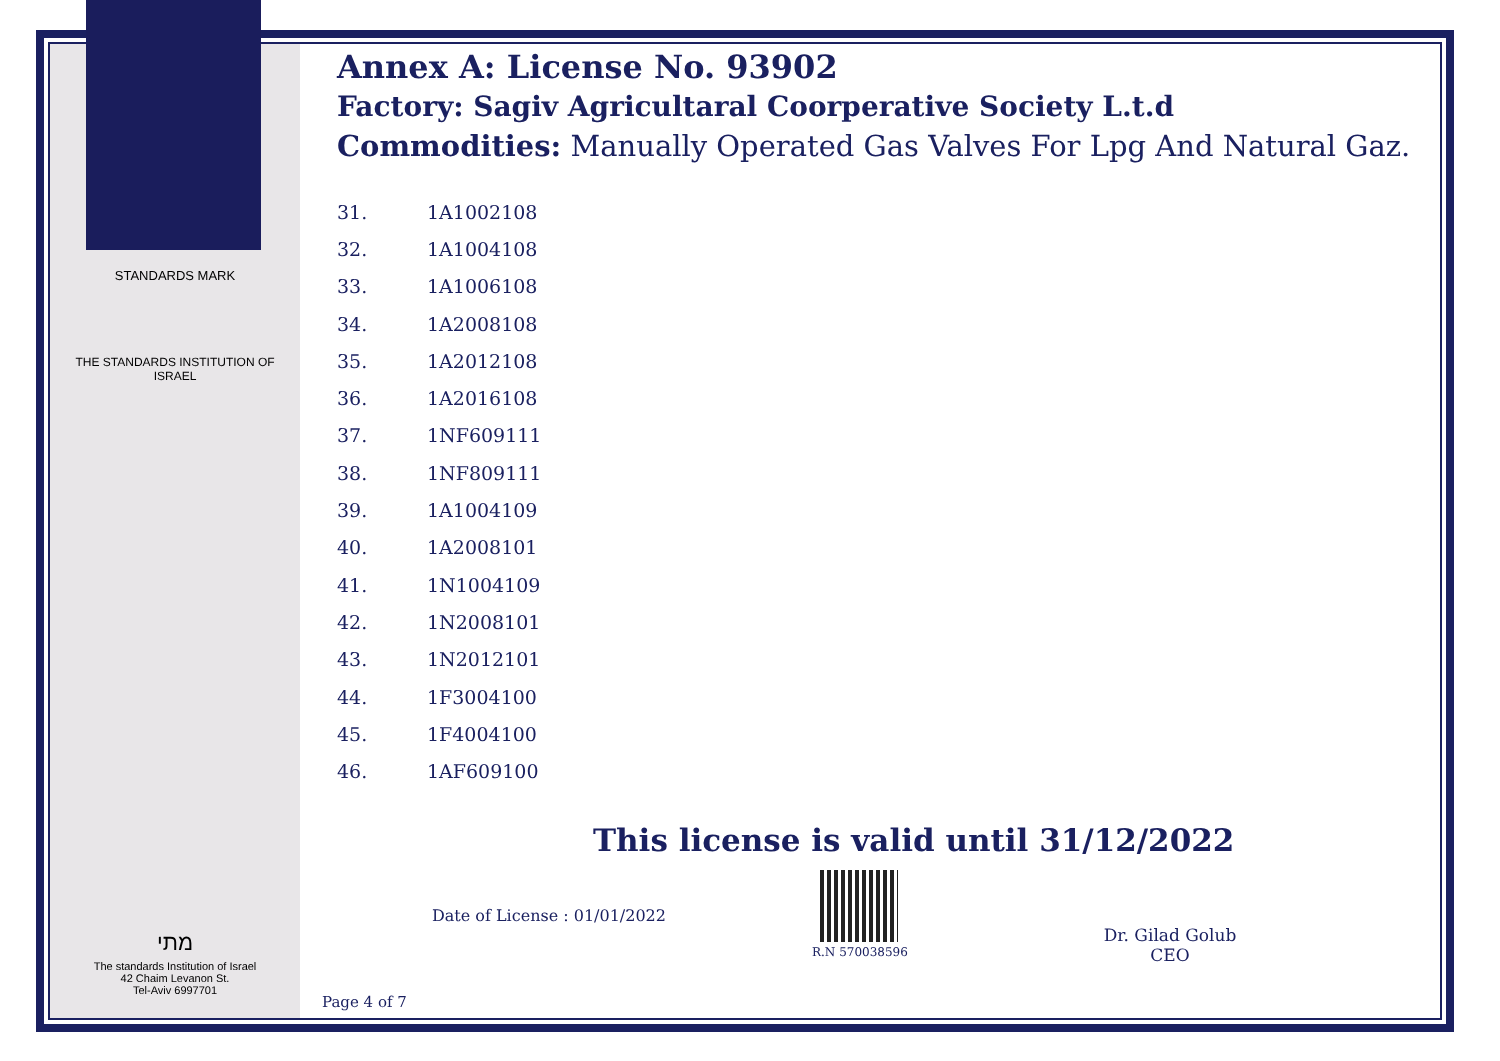STANDARDS MARK
THE STANDARDS INSTITUTION OF ISRAEL
מתי
The standards Institution of Israel
42 Chaim Levanon St.
Tel-Aviv 6997701
Annex A: License No. 93902
Factory: Sagiv Agricultaral Coorperative Society L.t.d
Commodities: Manually Operated Gas Valves For Lpg And Natural Gaz.
| 31. | 1A1002108 |
| 32. | 1A1004108 |
| 33. | 1A1006108 |
| 34. | 1A2008108 |
| 35. | 1A2012108 |
| 36. | 1A2016108 |
| 37. | 1NF609111 |
| 38. | 1NF809111 |
| 39. | 1A1004109 |
| 40. | 1A2008101 |
| 41. | 1N1004109 |
| 42. | 1N2008101 |
| 43. | 1N2012101 |
| 44. | 1F3004100 |
| 45. | 1F4004100 |
| 46. | 1AF609100 |
This license is valid until 31/12/2022
Date of License : 01/01/2022
R.N 570038596
Dr. Gilad Golub
CEO
Page 4 of 7